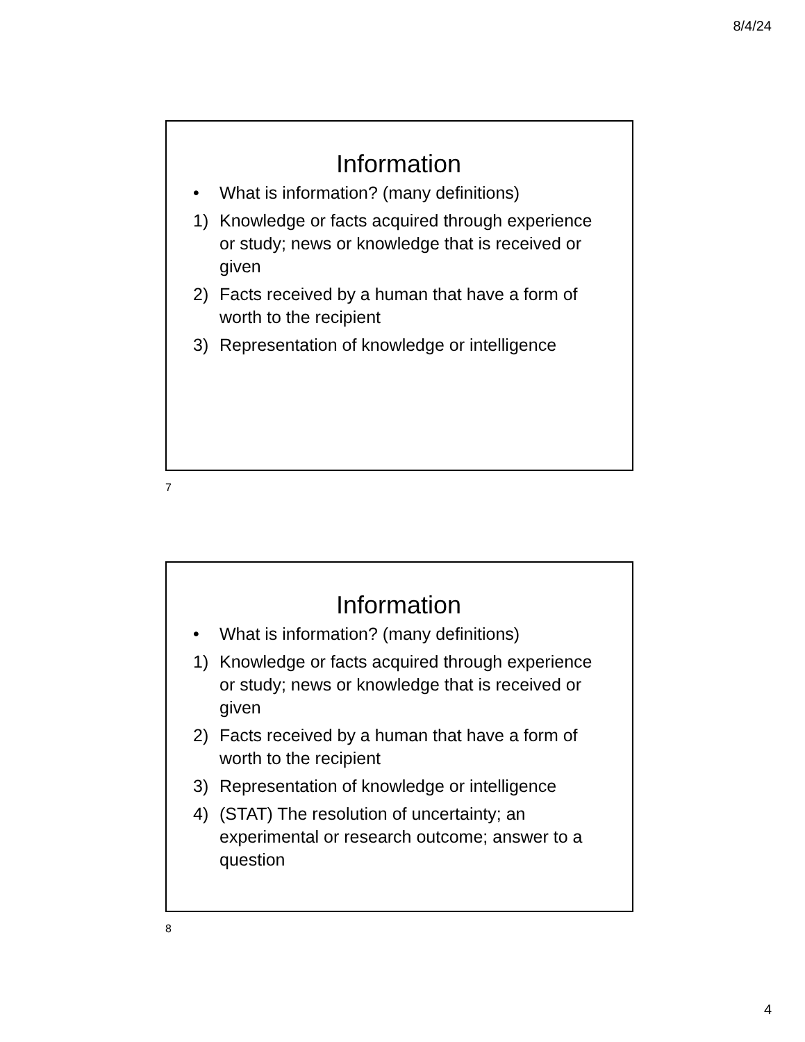8/4/24
Information
• What is information? (many definitions)
1) Knowledge or facts acquired through experience or study; news or knowledge that is received or given
2) Facts received by a human that have a form of worth to the recipient
3) Representation of knowledge or intelligence
7
Information
• What is information? (many definitions)
1) Knowledge or facts acquired through experience or study; news or knowledge that is received or given
2) Facts received by a human that have a form of worth to the recipient
3) Representation of knowledge or intelligence
4) (STAT) The resolution of uncertainty; an experimental or research outcome; answer to a question
8
4